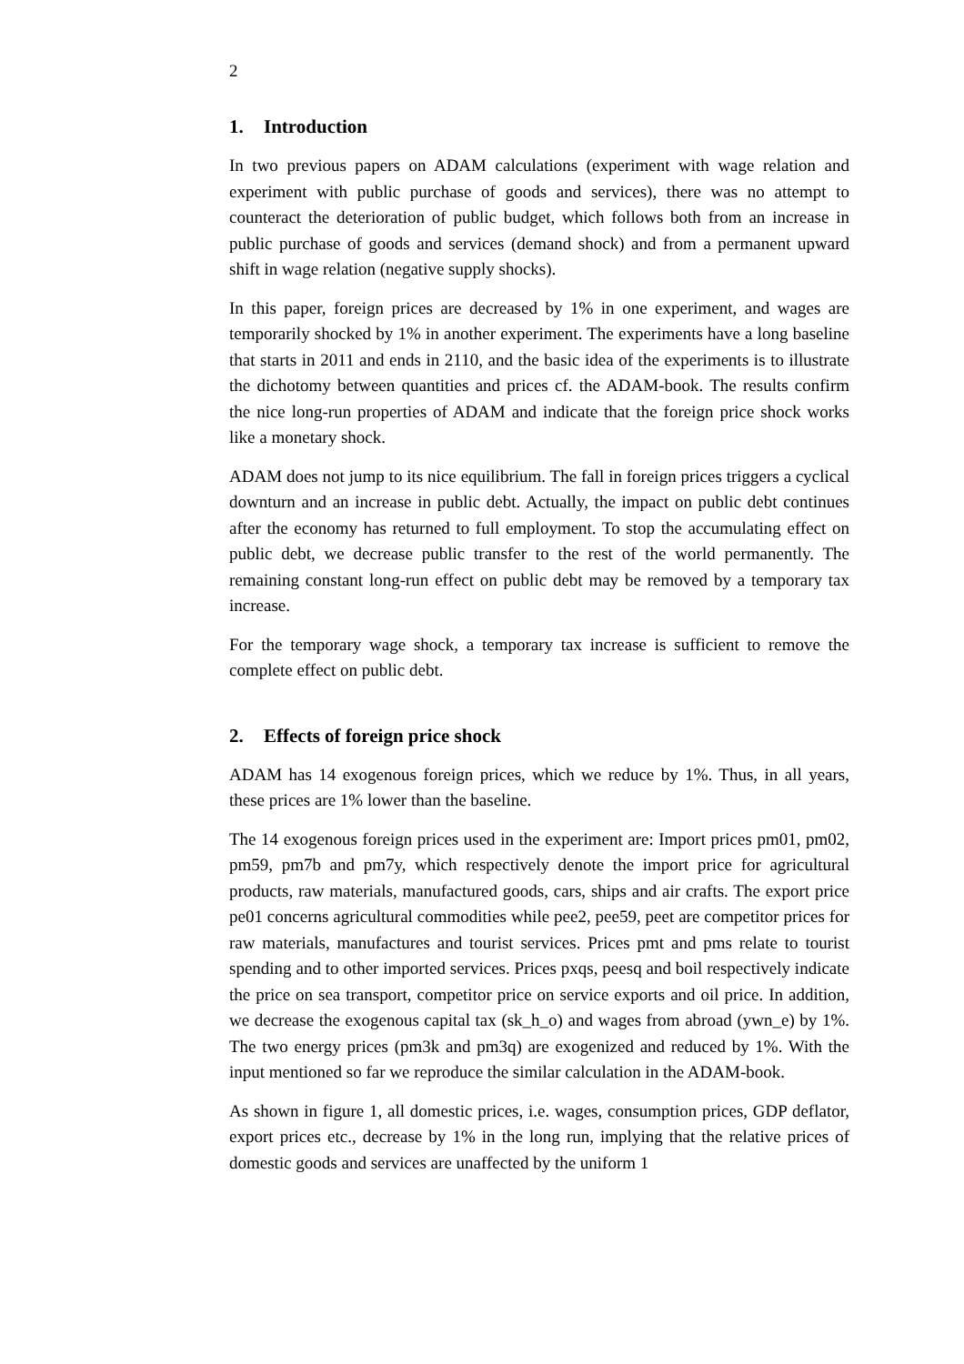2
1. Introduction
In two previous papers on ADAM calculations (experiment with wage relation and experiment with public purchase of goods and services), there was no attempt to counteract the deterioration of public budget, which follows both from an increase in public purchase of goods and services (demand shock) and from a permanent upward shift in wage relation (negative supply shocks).
In this paper, foreign prices are decreased by 1% in one experiment, and wages are temporarily shocked by 1% in another experiment. The experiments have a long baseline that starts in 2011 and ends in 2110, and the basic idea of the experiments is to illustrate the dichotomy between quantities and prices cf. the ADAM-book. The results confirm the nice long-run properties of ADAM and indicate that the foreign price shock works like a monetary shock.
ADAM does not jump to its nice equilibrium. The fall in foreign prices triggers a cyclical downturn and an increase in public debt. Actually, the impact on public debt continues after the economy has returned to full employment. To stop the accumulating effect on public debt, we decrease public transfer to the rest of the world permanently. The remaining constant long-run effect on public debt may be removed by a temporary tax increase.
For the temporary wage shock, a temporary tax increase is sufficient to remove the complete effect on public debt.
2. Effects of foreign price shock
ADAM has 14 exogenous foreign prices, which we reduce by 1%. Thus, in all years, these prices are 1% lower than the baseline.
The 14 exogenous foreign prices used in the experiment are: Import prices pm01, pm02, pm59, pm7b and pm7y, which respectively denote the import price for agricultural products, raw materials, manufactured goods, cars, ships and air crafts. The export price pe01 concerns agricultural commodities while pee2, pee59, peet are competitor prices for raw materials, manufactures and tourist services. Prices pmt and pms relate to tourist spending and to other imported services. Prices pxqs, peesq and boil respectively indicate the price on sea transport, competitor price on service exports and oil price. In addition, we decrease the exogenous capital tax (sk_h_o) and wages from abroad (ywn_e) by 1%. The two energy prices (pm3k and pm3q) are exogenized and reduced by 1%. With the input mentioned so far we reproduce the similar calculation in the ADAM-book.
As shown in figure 1, all domestic prices, i.e. wages, consumption prices, GDP deflator, export prices etc., decrease by 1% in the long run, implying that the relative prices of domestic goods and services are unaffected by the uniform 1